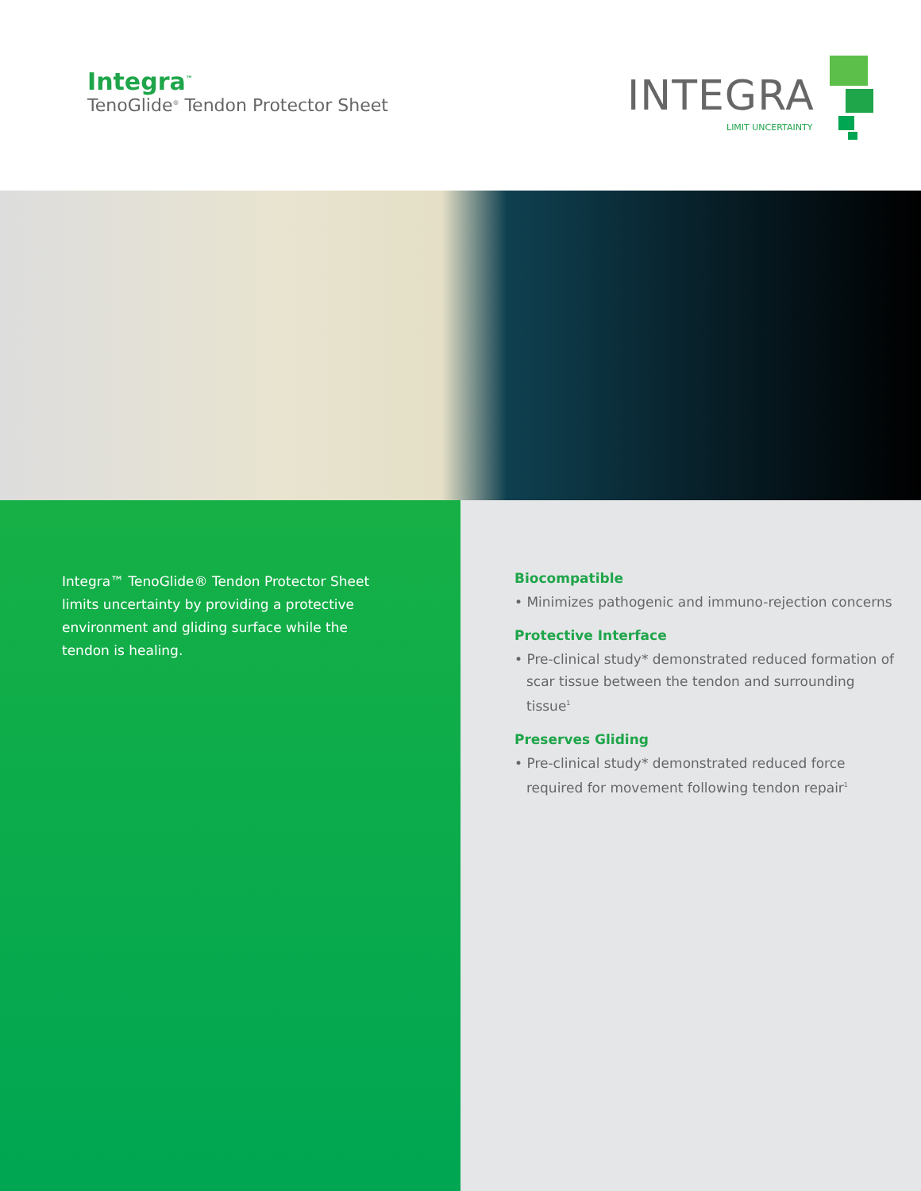Integra<sup>™</sup>
TenoGlide<sup>®</sup> Tendon Protector Sheet
INTEGRA
LIMIT UNCERTAINTY
Integra™ TenoGlide® Tendon Protector Sheet limits uncertainty by providing a protective environment and gliding surface while the tendon is healing.
Biocompatible
• Minimizes pathogenic and immuno-rejection concerns
Protective Interface
• Pre-clinical study* demonstrated reduced formation of scar tissue between the tendon and surrounding tissue<sup>1</sup>
Preserves Gliding
• Pre-clinical study* demonstrated reduced force required for movement following tendon repair<sup>1</sup>